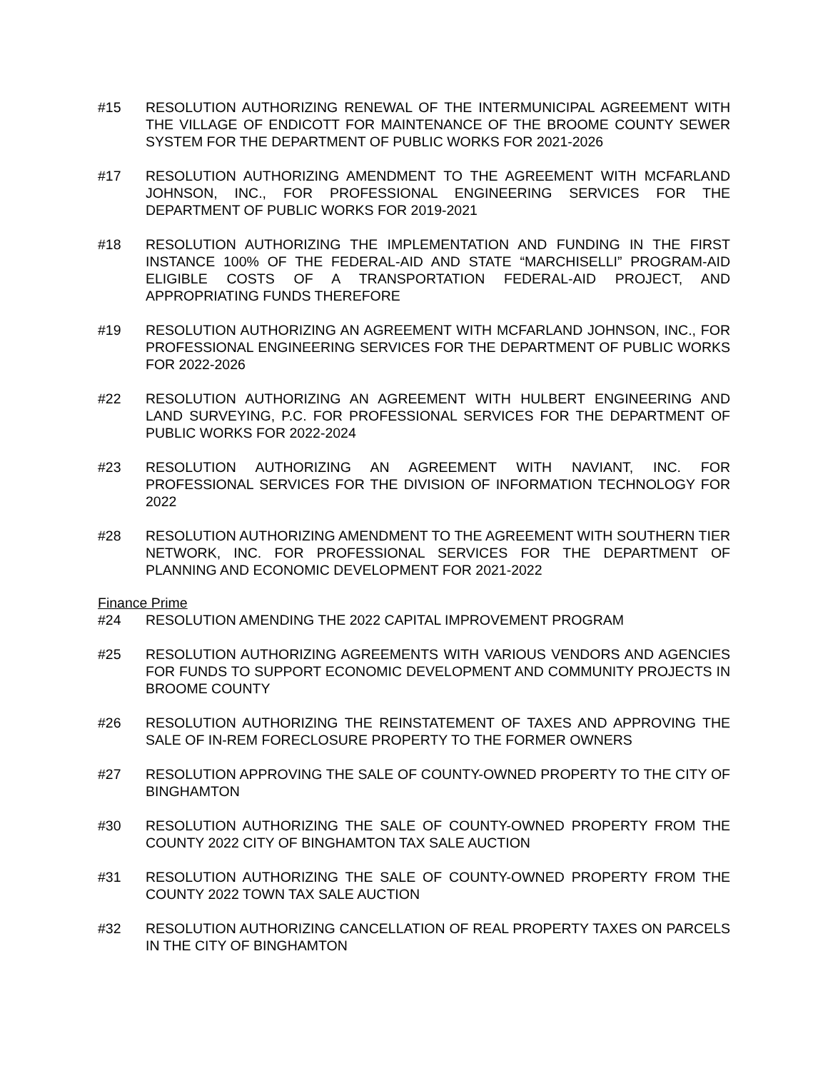#15 RESOLUTION AUTHORIZING RENEWAL OF THE INTERMUNICIPAL AGREEMENT WITH THE VILLAGE OF ENDICOTT FOR MAINTENANCE OF THE BROOME COUNTY SEWER SYSTEM FOR THE DEPARTMENT OF PUBLIC WORKS FOR 2021-2026
#17 RESOLUTION AUTHORIZING AMENDMENT TO THE AGREEMENT WITH MCFARLAND JOHNSON, INC., FOR PROFESSIONAL ENGINEERING SERVICES FOR THE DEPARTMENT OF PUBLIC WORKS FOR 2019-2021
#18 RESOLUTION AUTHORIZING THE IMPLEMENTATION AND FUNDING IN THE FIRST INSTANCE 100% OF THE FEDERAL-AID AND STATE “MARCHISELLI” PROGRAM-AID ELIGIBLE COSTS OF A TRANSPORTATION FEDERAL-AID PROJECT, AND APPROPRIATING FUNDS THEREFORE
#19 RESOLUTION AUTHORIZING AN AGREEMENT WITH MCFARLAND JOHNSON, INC., FOR PROFESSIONAL ENGINEERING SERVICES FOR THE DEPARTMENT OF PUBLIC WORKS FOR 2022-2026
#22 RESOLUTION AUTHORIZING AN AGREEMENT WITH HULBERT ENGINEERING AND LAND SURVEYING, P.C. FOR PROFESSIONAL SERVICES FOR THE DEPARTMENT OF PUBLIC WORKS FOR 2022-2024
#23 RESOLUTION AUTHORIZING AN AGREEMENT WITH NAVIANT, INC. FOR PROFESSIONAL SERVICES FOR THE DIVISION OF INFORMATION TECHNOLOGY FOR 2022
#28 RESOLUTION AUTHORIZING AMENDMENT TO THE AGREEMENT WITH SOUTHERN TIER NETWORK, INC. FOR PROFESSIONAL SERVICES FOR THE DEPARTMENT OF PLANNING AND ECONOMIC DEVELOPMENT FOR 2021-2022
Finance Prime
#24 RESOLUTION AMENDING THE 2022 CAPITAL IMPROVEMENT PROGRAM
#25 RESOLUTION AUTHORIZING AGREEMENTS WITH VARIOUS VENDORS AND AGENCIES FOR FUNDS TO SUPPORT ECONOMIC DEVELOPMENT AND COMMUNITY PROJECTS IN BROOME COUNTY
#26 RESOLUTION AUTHORIZING THE REINSTATEMENT OF TAXES AND APPROVING THE SALE OF IN-REM FORECLOSURE PROPERTY TO THE FORMER OWNERS
#27 RESOLUTION APPROVING THE SALE OF COUNTY-OWNED PROPERTY TO THE CITY OF BINGHAMTON
#30 RESOLUTION AUTHORIZING THE SALE OF COUNTY-OWNED PROPERTY FROM THE COUNTY 2022 CITY OF BINGHAMTON TAX SALE AUCTION
#31 RESOLUTION AUTHORIZING THE SALE OF COUNTY-OWNED PROPERTY FROM THE COUNTY 2022 TOWN TAX SALE AUCTION
#32 RESOLUTION AUTHORIZING CANCELLATION OF REAL PROPERTY TAXES ON PARCELS IN THE CITY OF BINGHAMTON